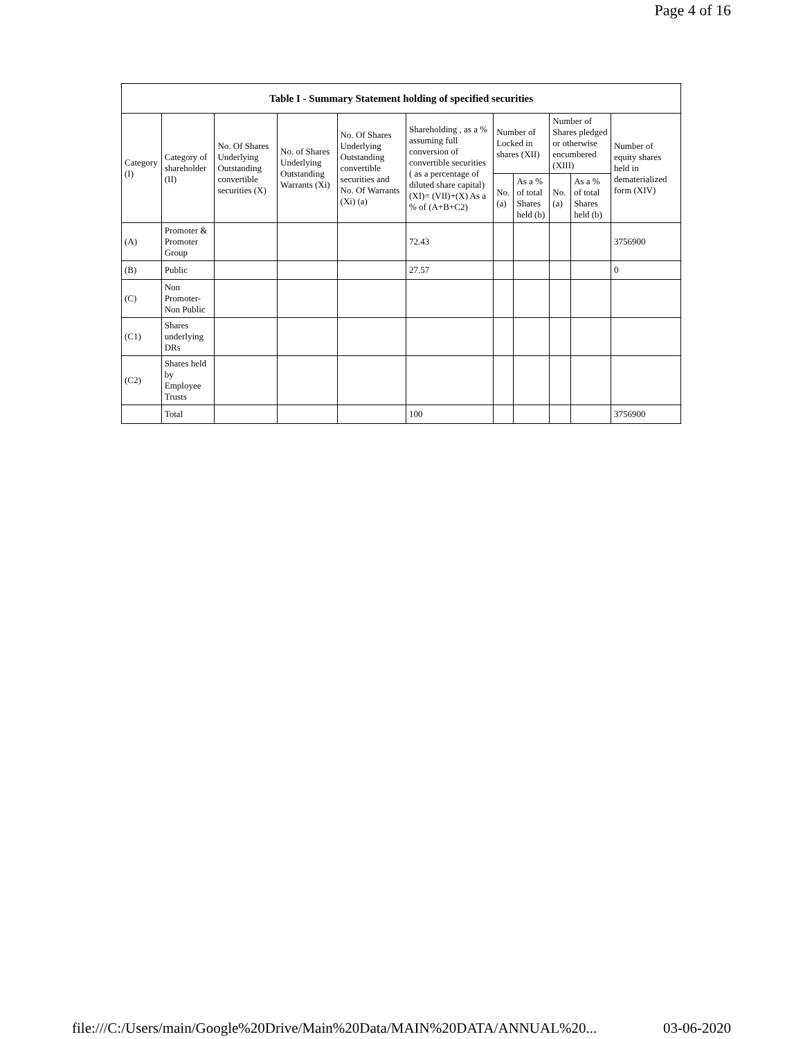Page 4 of 16
| Table I - Summary Statement holding of specified securities | | | | | | | | | | |
| --- | --- | --- | --- | --- | --- | --- | --- | --- | --- | --- |
| Category (I) | Category of shareholder (II) | No. Of Shares Underlying Outstanding convertible securities (X) | No. of Shares Underlying Outstanding Warrants (Xi) | No. Of Shares Underlying Outstanding convertible securities and No. Of Warrants (Xi) (a) | Shareholding , as a % assuming full conversion of convertible securities ( as a percentage of diluted share capital) (XI)= (VII)+(X) As a % of (A+B+C2) | Number of Locked in shares (XII) | | Number of Shares pledged or otherwise encumbered (XIII) | | Number of equity shares held in dematerialized form (XIV) |
| | | | | | | No. (a) | As a % of total Shares held (b) | No. (a) | As a % of total Shares held (b) | |
| (A) | Promoter & Promoter Group | | | | 72.43 | | | | | 3756900 |
| (B) | Public | | | | 27.57 | | | | | 0 |
| (C) | Non Promoter- Non Public | | | | | | | | | |
| (C1) | Shares underlying DRs | | | | | | | | | |
| (C2) | Shares held by Employee Trusts | | | | | | | | | |
| | Total | | | | 100 | | | | | 3756900 |
file:///C:/Users/main/Google%20Drive/Main%20Data/MAIN%20DATA/ANNUAL%20... 03-06-2020